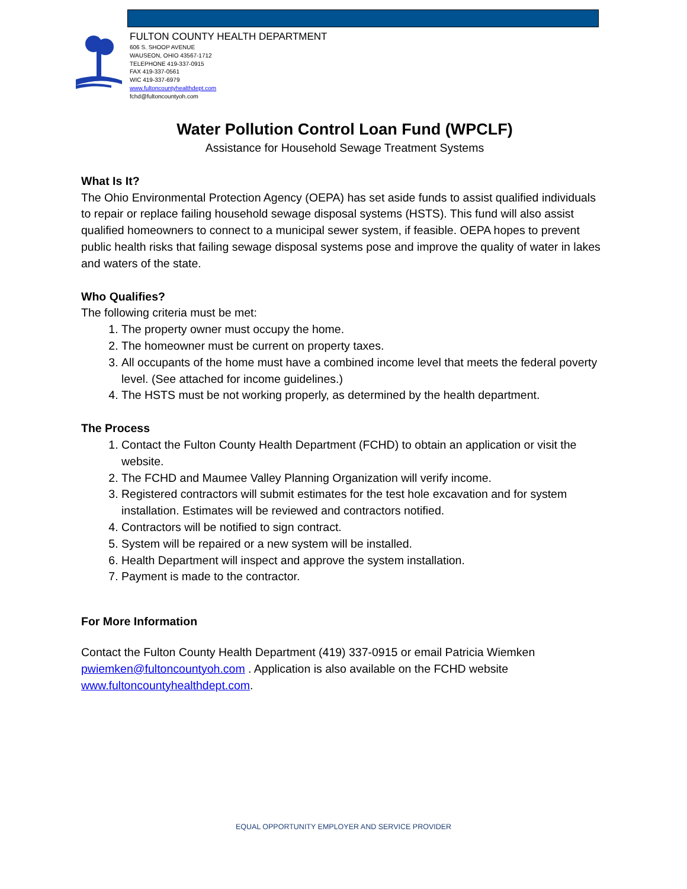FULTON COUNTY HEALTH DEPARTMENT
606 S. SHOOP AVENUE
WAUSEON, OHIO 43567-1712
TELEPHONE 419-337-0915
FAX 419-337-0561
WIC 419-337-6979
www.fultoncountyhealthdept.com
fchd@fultoncountyoh.com
Water Pollution Control Loan Fund (WPCLF)
Assistance for Household Sewage Treatment Systems
What Is It?
The Ohio Environmental Protection Agency (OEPA) has set aside funds to assist qualified individuals to repair or replace failing household sewage disposal systems (HSTS). This fund will also assist qualified homeowners to connect to a municipal sewer system, if feasible. OEPA hopes to prevent public health risks that failing sewage disposal systems pose and improve the quality of water in lakes and waters of the state.
Who Qualifies?
The following criteria must be met:
1. The property owner must occupy the home.
2. The homeowner must be current on property taxes.
3. All occupants of the home must have a combined income level that meets the federal poverty level. (See attached for income guidelines.)
4. The HSTS must be not working properly, as determined by the health department.
The Process
1. Contact the Fulton County Health Department (FCHD) to obtain an application or visit the website.
2. The FCHD and Maumee Valley Planning Organization will verify income.
3. Registered contractors will submit estimates for the test hole excavation and for system installation. Estimates will be reviewed and contractors notified.
4. Contractors will be notified to sign contract.
5. System will be repaired or a new system will be installed.
6. Health Department will inspect and approve the system installation.
7. Payment is made to the contractor.
For More Information
Contact the Fulton County Health Department (419) 337-0915 or email Patricia Wiemken pwiemken@fultoncountyoh.com . Application is also available on the FCHD website www.fultoncountyhealthdept.com.
EQUAL OPPORTUNITY EMPLOYER AND SERVICE PROVIDER